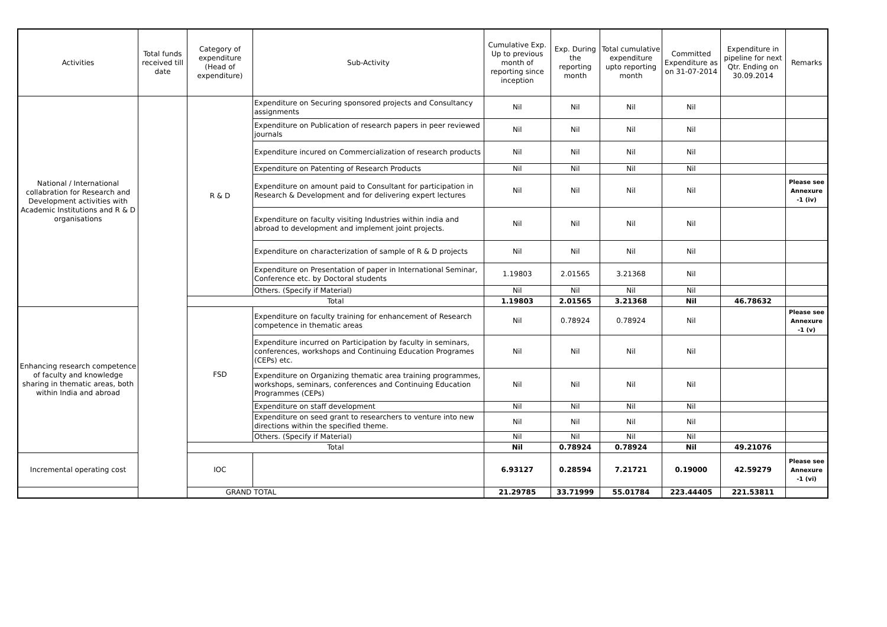| Activities | Total funds received till date | Category of expenditure (Head of expenditure) | Sub-Activity | Cumulative Exp. Up to previous month of reporting since inception | Exp. During the reporting month | Total cumulative expenditure upto reporting month | Committed Expenditure as on 31-07-2014 | Expenditure in pipeline for next Qtr. Ending on 30.09.2014 | Remarks |
| --- | --- | --- | --- | --- | --- | --- | --- | --- | --- |
| National / International collabration for Research and Development activities with Academic Institutions and R & D organisations | | R & D | Expenditure on Securing sponsored projects and Consultancy assignments | Nil | Nil | Nil | Nil | | |
| | | | Expenditure on Publication of research papers in peer reviewed journals | Nil | Nil | Nil | Nil | | |
| | | | Expenditure incured on Commercialization of research products | Nil | Nil | Nil | Nil | | |
| | | | Expenditure on Patenting of Research Products | Nil | Nil | Nil | Nil | | |
| | | | Expenditure on amount paid to Consultant for participation in Research & Development and for delivering expert lectures | Nil | Nil | Nil | Nil | | Please see Annexure -1 (iv) |
| | | | Expenditure on faculty visiting Industries within india and abroad to development and implement joint projects. | Nil | Nil | Nil | Nil | | |
| | | | Expenditure on characterization of sample of R & D projects | Nil | Nil | Nil | Nil | | |
| | | | Expenditure on Presentation of paper in International Seminar, Conference etc. by Doctoral students | 1.19803 | 2.01565 | 3.21368 | Nil | | |
| | | | Others. (Specify if Material) | Nil | Nil | Nil | Nil | | |
| | | Total | | 1.19803 | 2.01565 | 3.21368 | Nil | 46.78632 | |
| Enhancing research competence of faculty and knowledge sharing in thematic areas, both within India and abroad | | FSD | Expenditure on faculty training for enhancement of Research competence in thematic areas | Nil | 0.78924 | 0.78924 | Nil | | Please see Annexure -1 (v) |
| | | | Expenditure incurred on Participation by faculty in seminars, conferences, workshops and Continuing Education Programes (CEPs) etc. | Nil | Nil | Nil | Nil | | |
| | | | Expenditure on Organizing thematic area training programmes, workshops, seminars, conferences and Continuing Education Programmes (CEPs) | Nil | Nil | Nil | Nil | | |
| | | | Expenditure on staff development | Nil | Nil | Nil | Nil | | |
| | | | Expenditure on seed grant to researchers to venture into new directions within the specified theme. | Nil | Nil | Nil | Nil | | |
| | | | Others. (Specify if Material) | Nil | Nil | Nil | Nil | | |
| | | Total | | Nil | 0.78924 | 0.78924 | Nil | 49.21076 | |
| Incremental operating cost | | IOC | | 6.93127 | 0.28594 | 7.21721 | 0.19000 | 42.59279 | Please see Annexure -1 (vi) |
| GRAND TOTAL | | | | 21.29785 | 33.71999 | 55.01784 | 223.44405 | 221.53811 | |